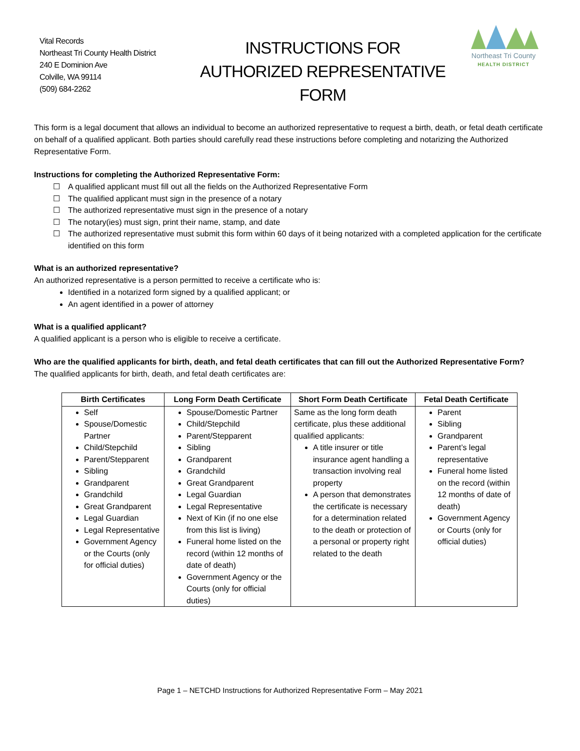Vital Records
Northeast Tri County Health District
240 E Dominion Ave
Colville, WA 99114
(509) 684-2262
INSTRUCTIONS FOR
AUTHORIZED REPRESENTATIVE
FORM
Northeast Tri County
HEALTH DISTRICT
This form is a legal document that allows an individual to become an authorized representative to request a birth, death, or fetal death certificate on behalf of a qualified applicant. Both parties should carefully read these instructions before completing and notarizing the Authorized Representative Form.
Instructions for completing the Authorized Representative Form:
A qualified applicant must fill out all the fields on the Authorized Representative Form
The qualified applicant must sign in the presence of a notary
The authorized representative must sign in the presence of a notary
The notary(ies) must sign, print their name, stamp, and date
The authorized representative must submit this form within 60 days of it being notarized with a completed application for the certificate identified on this form
What is an authorized representative?
An authorized representative is a person permitted to receive a certificate who is:
Identified in a notarized form signed by a qualified applicant; or
An agent identified in a power of attorney
What is a qualified applicant?
A qualified applicant is a person who is eligible to receive a certificate.
Who are the qualified applicants for birth, death, and fetal death certificates that can fill out the Authorized Representative Form?
The qualified applicants for birth, death, and fetal death certificates are:
| Birth Certificates | Long Form Death Certificate | Short Form Death Certificate | Fetal Death Certificate |
| --- | --- | --- | --- |
| Self Spouse/Domestic Partner Child/Stepchild Parent/Stepparent Sibling Grandparent Grandchild Great Grandparent Legal Guardian Legal Representative Government Agency or the Courts (only for official duties) | Spouse/Domestic Partner Child/Stepchild Parent/Stepparent Sibling Grandparent Grandchild Great Grandparent Legal Guardian Legal Representative Next of Kin (if no one else from this list is living) Funeral home listed on the record (within 12 months of date of death) Government Agency or the Courts (only for official duties) | Same as the long form death certificate, plus these additional qualified applicants: A title insurer or title insurance agent handling a transaction involving real property A person that demonstrates the certificate is necessary for a determination related to the death or protection of a personal or property right related to the death | Parent Sibling Grandparent Parent’s legal representative Funeral home listed on the record (within 12 months of date of death) Government Agency or Courts (only for official duties) |
Page 1 – NETCHD Instructions for Authorized Representative Form – May 2021